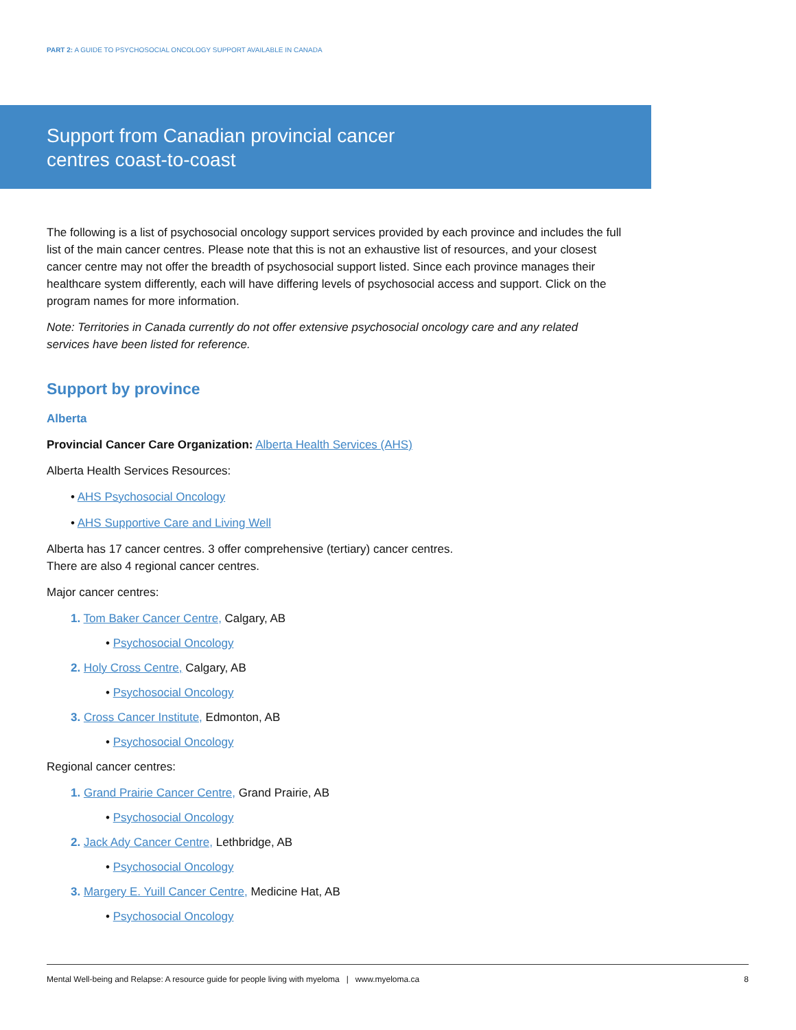PART 2: A GUIDE TO PSYCHOSOCIAL ONCOLOGY SUPPORT AVAILABLE IN CANADA
Support from Canadian provincial cancer
centres coast-to-coast
The following is a list of psychosocial oncology support services provided by each province and includes the full list of the main cancer centres. Please note that this is not an exhaustive list of resources, and your closest cancer centre may not offer the breadth of psychosocial support listed. Since each province manages their healthcare system differently, each will have differing levels of psychosocial access and support. Click on the program names for more information.
Note: Territories in Canada currently do not offer extensive psychosocial oncology care and any related services have been listed for reference.
Support by province
Alberta
Provincial Cancer Care Organization: Alberta Health Services (AHS)
Alberta Health Services Resources:
• AHS Psychosocial Oncology
• AHS Supportive Care and Living Well
Alberta has 17 cancer centres. 3 offer comprehensive (tertiary) cancer centres.
There are also 4 regional cancer centres.
Major cancer centres:
1. Tom Baker Cancer Centre, Calgary, AB
• Psychosocial Oncology
2. Holy Cross Centre, Calgary, AB
• Psychosocial Oncology
3. Cross Cancer Institute, Edmonton, AB
• Psychosocial Oncology
Regional cancer centres:
1. Grand Prairie Cancer Centre, Grand Prairie, AB
• Psychosocial Oncology
2. Jack Ady Cancer Centre, Lethbridge, AB
• Psychosocial Oncology
3. Margery E. Yuill Cancer Centre, Medicine Hat, AB
• Psychosocial Oncology
Mental Well-being and Relapse: A resource guide for people living with myeloma | www.myeloma.ca 8